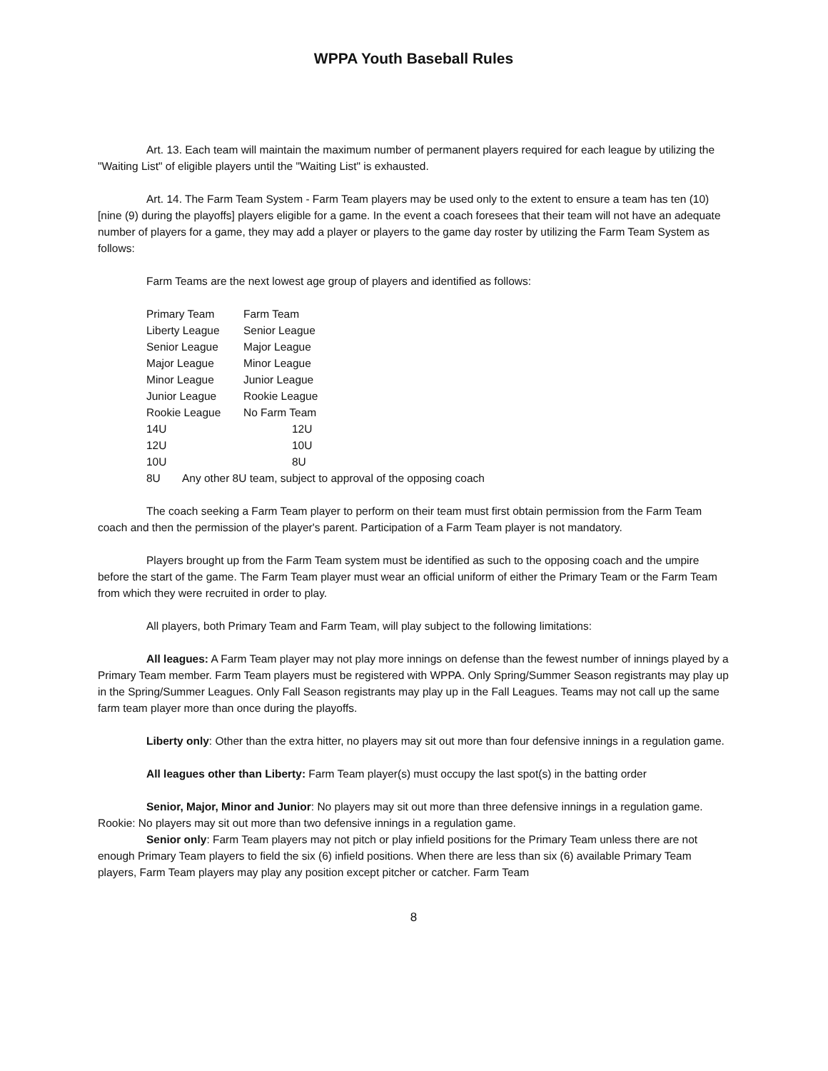WPPA Youth Baseball Rules
Art. 13. Each team will maintain the maximum number of permanent players required for each league by utilizing the "Waiting List" of eligible players until the "Waiting List" is exhausted.
Art. 14. The Farm Team System - Farm Team players may be used only to the extent to ensure a team has ten (10) [nine (9) during the playoffs] players eligible for a game. In the event a coach foresees that their team will not have an adequate number of players for a game, they may add a player or players to the game day roster by utilizing the Farm Team System as follows:
Farm Teams are the next lowest age group of players and identified as follows:
| Primary Team | Farm Team |
| Liberty League | Senior League |
| Senior League | Major League |
| Major League | Minor League |
| Minor League | Junior League |
| Junior League | Rookie League |
| Rookie League | No Farm Team |
| 14U | 12U |
| 12U | 10U |
| 10U | 8U |
| 8U Any other 8U team, subject to approval of the opposing coach | |
The coach seeking a Farm Team player to perform on their team must first obtain permission from the Farm Team coach and then the permission of the player's parent. Participation of a Farm Team player is not mandatory.
Players brought up from the Farm Team system must be identified as such to the opposing coach and the umpire before the start of the game. The Farm Team player must wear an official uniform of either the Primary Team or the Farm Team from which they were recruited in order to play.
All players, both Primary Team and Farm Team, will play subject to the following limitations:
All leagues: A Farm Team player may not play more innings on defense than the fewest number of innings played by a Primary Team member. Farm Team players must be registered with WPPA. Only Spring/Summer Season registrants may play up in the Spring/Summer Leagues. Only Fall Season registrants may play up in the Fall Leagues. Teams may not call up the same farm team player more than once during the playoffs.
Liberty only: Other than the extra hitter, no players may sit out more than four defensive innings in a regulation game.
All leagues other than Liberty: Farm Team player(s) must occupy the last spot(s) in the batting order
Senior, Major, Minor and Junior: No players may sit out more than three defensive innings in a regulation game. Rookie: No players may sit out more than two defensive innings in a regulation game.
Senior only: Farm Team players may not pitch or play infield positions for the Primary Team unless there are not enough Primary Team players to field the six (6) infield positions. When there are less than six (6) available Primary Team players, Farm Team players may play any position except pitcher or catcher. Farm Team
8